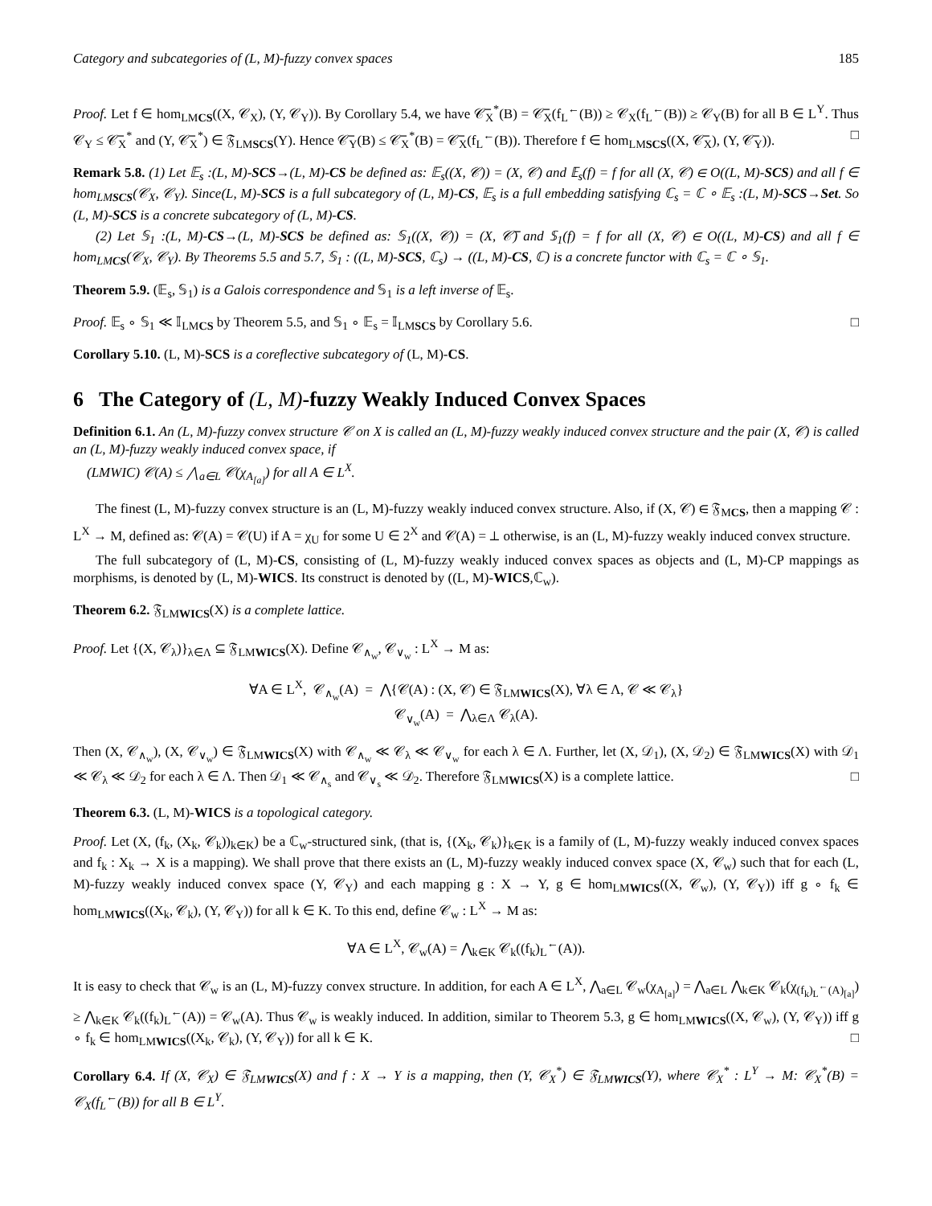Category and subcategories of (L, M)-fuzzy convex spaces 185
Proof. Let f ∈ hom<sub>LMCS</sub>((X, 𝒞<sub>X</sub>), (Y, 𝒞<sub>Y</sub>)). By Corollary 5.4, we have 𝒞̅<sub>X</sub><sup>*</sup>(B) = 𝒞̅<sub>X</sub>(f<sub>L</sub><sup>←</sup>(B)) ≥ 𝒞<sub>X</sub>(f<sub>L</sub><sup>←</sup>(B)) ≥ 𝒞<sub>Y</sub>(B) for all B ∈ L<sup>Y</sup>. Thus 𝒞<sub>Y</sub> ≤ 𝒞̅<sub>X</sub><sup>*</sup> and (Y, 𝒞̅<sub>X</sub><sup>*</sup>) ∈ 𝔉<sub>LMSCS</sub>(Y). Hence 𝒞̅<sub>Y</sub>(B) ≤ 𝒞̅<sub>X</sub><sup>*</sup>(B) = 𝒞̅<sub>X</sub>(f<sub>L</sub><sup>←</sup>(B)). Therefore f ∈ hom<sub>LMSCS</sub>((X, 𝒞̅<sub>X</sub>), (Y, 𝒞̅<sub>Y</sub>)). □
Remark 5.8. (1) Let 𝔼<sub>s</sub> :(L, M)-SCS→(L, M)-CS be defined as: 𝔼<sub>s</sub>((X, 𝒞)) = (X, 𝒞) and 𝔼<sub>s</sub>(f) = f for all (X, 𝒞) ∈ O((L, M)-SCS) and all f ∈ hom<sub>LMSCS</sub>(𝒞<sub>X</sub>, 𝒞<sub>Y</sub>). Since(L, M)-SCS is a full subcategory of (L, M)-CS, 𝔼<sub>s</sub> is a full embedding satisfying ℂ<sub>s</sub> = ℂ ∘ 𝔼<sub>s</sub> :(L, M)-SCS→Set. So (L, M)-SCS is a concrete subcategory of (L, M)-CS.
(2) Let 𝕊<sub>1</sub> :(L, M)-CS→(L, M)-SCS be defined as: 𝕊<sub>1</sub>((X, 𝒞)) = (X, 𝒞̅) and 𝕊<sub>1</sub>(f) = f for all (X, 𝒞) ∈ O((L, M)-CS) and all f ∈ hom<sub>LMCS</sub>(𝒞<sub>X</sub>, 𝒞<sub>Y</sub>). By Theorems 5.5 and 5.7, 𝕊<sub>1</sub> : ((L, M)-SCS, ℂ<sub>s</sub>) → ((L, M)-CS, ℂ) is a concrete functor with ℂ<sub>s</sub> = ℂ ∘ 𝕊<sub>1</sub>.
Theorem 5.9. (𝔼<sub>s</sub>, 𝕊<sub>1</sub>) is a Galois correspondence and 𝕊<sub>1</sub> is a left inverse of 𝔼<sub>s</sub>.
Proof. 𝔼<sub>s</sub> ∘ 𝕊<sub>1</sub> ≪ 𝕀<sub>LMCS</sub> by Theorem 5.5, and 𝕊<sub>1</sub> ∘ 𝔼<sub>s</sub> = 𝕀<sub>LMSCS</sub> by Corollary 5.6. □
Corollary 5.10. (L, M)-SCS is a coreflective subcategory of (L, M)-CS.
6 The Category of (L, M)-fuzzy Weakly Induced Convex Spaces
Definition 6.1. An (L, M)-fuzzy convex structure 𝒞 on X is called an (L, M)-fuzzy weakly induced convex structure and the pair (X, 𝒞) is called an (L, M)-fuzzy weakly induced convex space, if
(LMWIC) 𝒞(A) ≤ ⋀<sub>a∈L</sub> 𝒞(χ<sub>A<sub>[a]</sub></sub>) for all A ∈ L<sup>X</sup>.
The finest (L, M)-fuzzy convex structure is an (L, M)-fuzzy weakly induced convex structure. Also, if (X, 𝒞) ∈ 𝔉<sub>MCS</sub>, then a mapping 𝒞 : L<sup>X</sup> → M, defined as: 𝒞(A) = 𝒞(U) if A = χ<sub>U</sub> for some U ∈ 2<sup>X</sup> and 𝒞(A) = ⊥ otherwise, is an (L, M)-fuzzy weakly induced convex structure.
The full subcategory of (L, M)-CS, consisting of (L, M)-fuzzy weakly induced convex spaces as objects and (L, M)-CP mappings as morphisms, is denoted by (L, M)-WICS. Its construct is denoted by ((L, M)-WICS,ℂ<sub>w</sub>).
Theorem 6.2. 𝔉<sub>LMWICS</sub>(X) is a complete lattice.
Proof. Let {(X, 𝒞<sub>λ</sub>)}<sub>λ∈Λ</sub> ⊆ 𝔉<sub>LMWICS</sub>(X). Define 𝒞<sub>∧<sub>w</sub></sub>, 𝒞<sub>∨<sub>w</sub></sub> : L<sup>X</sup> → M as:
∀A ∈ L<sup>X</sup>, 𝒞<sub>∧<sub>w</sub></sub>(A) = ⋀{𝒞(A) : (X, 𝒞) ∈ 𝔉<sub>LMWICS</sub>(X), ∀λ ∈ Λ, 𝒞 ≪ 𝒞<sub>λ</sub>}
𝒞<sub>∨<sub>w</sub></sub>(A) = ⋀<sub>λ∈Λ</sub> 𝒞<sub>λ</sub>(A).
Then (X, 𝒞<sub>∧<sub>w</sub></sub>), (X, 𝒞<sub>∨<sub>w</sub></sub>) ∈ 𝔉<sub>LMWICS</sub>(X) with 𝒞<sub>∧<sub>w</sub></sub> ≪ 𝒞<sub>λ</sub> ≪ 𝒞<sub>∨<sub>w</sub></sub> for each λ ∈ Λ. Further, let (X, 𝒟<sub>1</sub>), (X, 𝒟<sub>2</sub>) ∈ 𝔉<sub>LMWICS</sub>(X) with 𝒟<sub>1</sub> ≪ 𝒞<sub>λ</sub> ≪ 𝒟<sub>2</sub> for each λ ∈ Λ. Then 𝒟<sub>1</sub> ≪ 𝒞<sub>∧<sub>s</sub></sub> and 𝒞<sub>∨<sub>s</sub></sub> ≪ 𝒟<sub>2</sub>. Therefore 𝔉<sub>LMWICS</sub>(X) is a complete lattice. □
Theorem 6.3. (L, M)-WICS is a topological category.
Proof. Let (X, (f<sub>k</sub>, (X<sub>k</sub>, 𝒞<sub>k</sub>))<sub>k∈K</sub>) be a ℂ<sub>w</sub>-structured sink, (that is, {(X<sub>k</sub>, 𝒞<sub>k</sub>)}<sub>k∈K</sub> is a family of (L, M)-fuzzy weakly induced convex spaces and f<sub>k</sub> : X<sub>k</sub> → X is a mapping). We shall prove that there exists an (L, M)-fuzzy weakly induced convex space (X, 𝒞<sub>w</sub>) such that for each (L, M)-fuzzy weakly induced convex space (Y, 𝒞<sub>Y</sub>) and each mapping g : X → Y, g ∈ hom<sub>LMWICS</sub>((X, 𝒞<sub>w</sub>), (Y, 𝒞<sub>Y</sub>)) iff g ∘ f<sub>k</sub> ∈ hom<sub>LMWICS</sub>((X<sub>k</sub>, 𝒞<sub>k</sub>), (Y, 𝒞<sub>Y</sub>)) for all k ∈ K. To this end, define 𝒞<sub>w</sub> : L<sup>X</sup> → M as:
∀A ∈ L<sup>X</sup>, 𝒞<sub>w</sub>(A) = ⋀<sub>k∈K</sub> 𝒞<sub>k</sub>((f<sub>k</sub>)<sub>L</sub><sup>←</sup>(A)).
It is easy to check that 𝒞<sub>w</sub> is an (L, M)-fuzzy convex structure. In addition, for each A ∈ L<sup>X</sup>, ⋀<sub>a∈L</sub> 𝒞<sub>w</sub>(χ<sub>A<sub>[a]</sub></sub>) = ⋀<sub>a∈L</sub> ⋀<sub>k∈K</sub> 𝒞<sub>k</sub>(χ<sub>(f<sub>k</sub>)<sub>L</sub><sup>←</sup>(A)<sub>[a]</sub></sub>) ≥ ⋀<sub>k∈K</sub> 𝒞<sub>k</sub>((f<sub>k</sub>)<sub>L</sub><sup>←</sup>(A)) = 𝒞<sub>w</sub>(A). Thus 𝒞<sub>w</sub> is weakly induced. In addition, similar to Theorem 5.3, g ∈ hom<sub>LMWICS</sub>((X, 𝒞<sub>w</sub>), (Y, 𝒞<sub>Y</sub>)) iff g ∘ f<sub>k</sub> ∈ hom<sub>LMWICS</sub>((X<sub>k</sub>, 𝒞<sub>k</sub>), (Y, 𝒞<sub>Y</sub>)) for all k ∈ K. □
Corollary 6.4. If (X, 𝒞<sub>X</sub>) ∈ 𝔉<sub>LMWICS</sub>(X) and f : X → Y is a mapping, then (Y, 𝒞<sub>X</sub><sup>*</sup>) ∈ 𝔉<sub>LMWICS</sub>(Y), where 𝒞<sub>X</sub><sup>*</sup> : L<sup>Y</sup> → M: 𝒞<sub>X</sub><sup>*</sup>(B) = 𝒞<sub>X</sub>(f<sub>L</sub><sup>←</sup>(B)) for all B ∈ L<sup>Y</sup>.